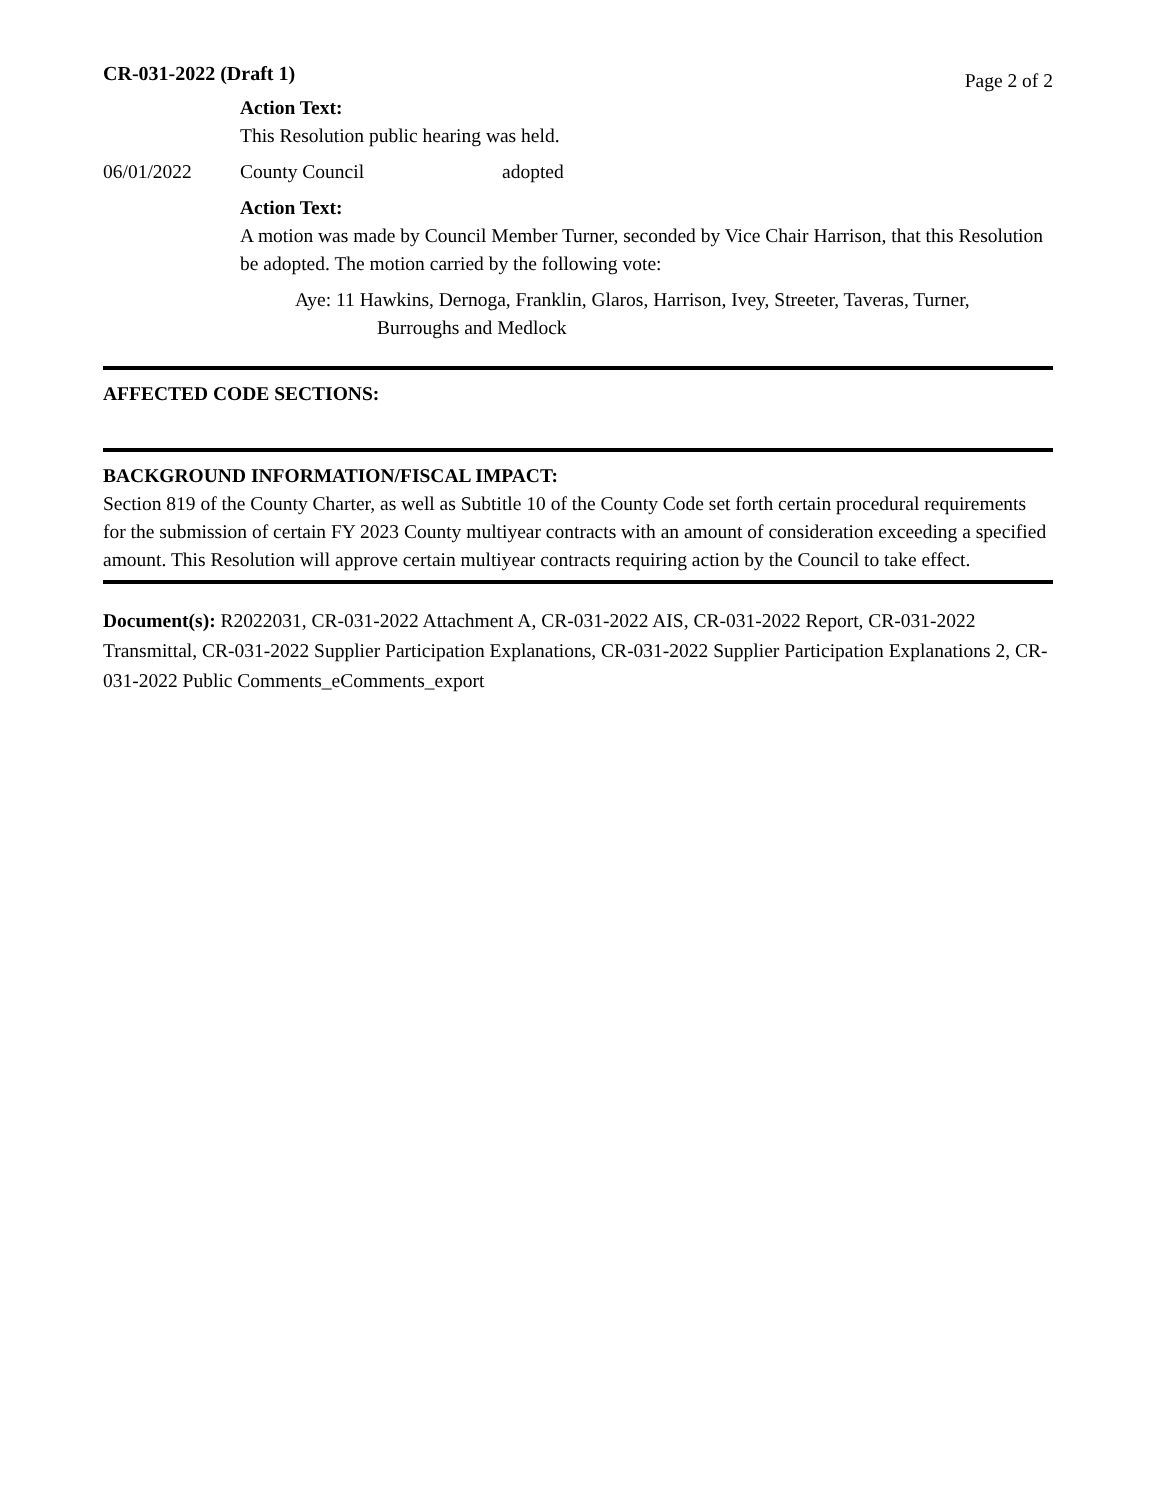CR-031-2022 (Draft 1) Page 2 of 2
Action Text:
This Resolution public hearing was held.
06/01/2022 County Council adopted
Action Text:
A motion was made by Council Member Turner, seconded by Vice Chair Harrison, that this Resolution be adopted. The motion carried by the following vote:
Aye: 11 Hawkins, Dernoga, Franklin, Glaros, Harrison, Ivey, Streeter, Taveras, Turner, Burroughs and Medlock
AFFECTED CODE SECTIONS:
BACKGROUND INFORMATION/FISCAL IMPACT:
Section 819 of the County Charter, as well as Subtitle 10 of the County Code set forth certain procedural requirements for the submission of certain FY 2023 County multiyear contracts with an amount of consideration exceeding a specified amount. This Resolution will approve certain multiyear contracts requiring action by the Council to take effect.
Document(s): R2022031, CR-031-2022 Attachment A, CR-031-2022 AIS, CR-031-2022 Report, CR-031-2022 Transmittal, CR-031-2022 Supplier Participation Explanations, CR-031-2022 Supplier Participation Explanations 2, CR-031-2022 Public Comments_eComments_export